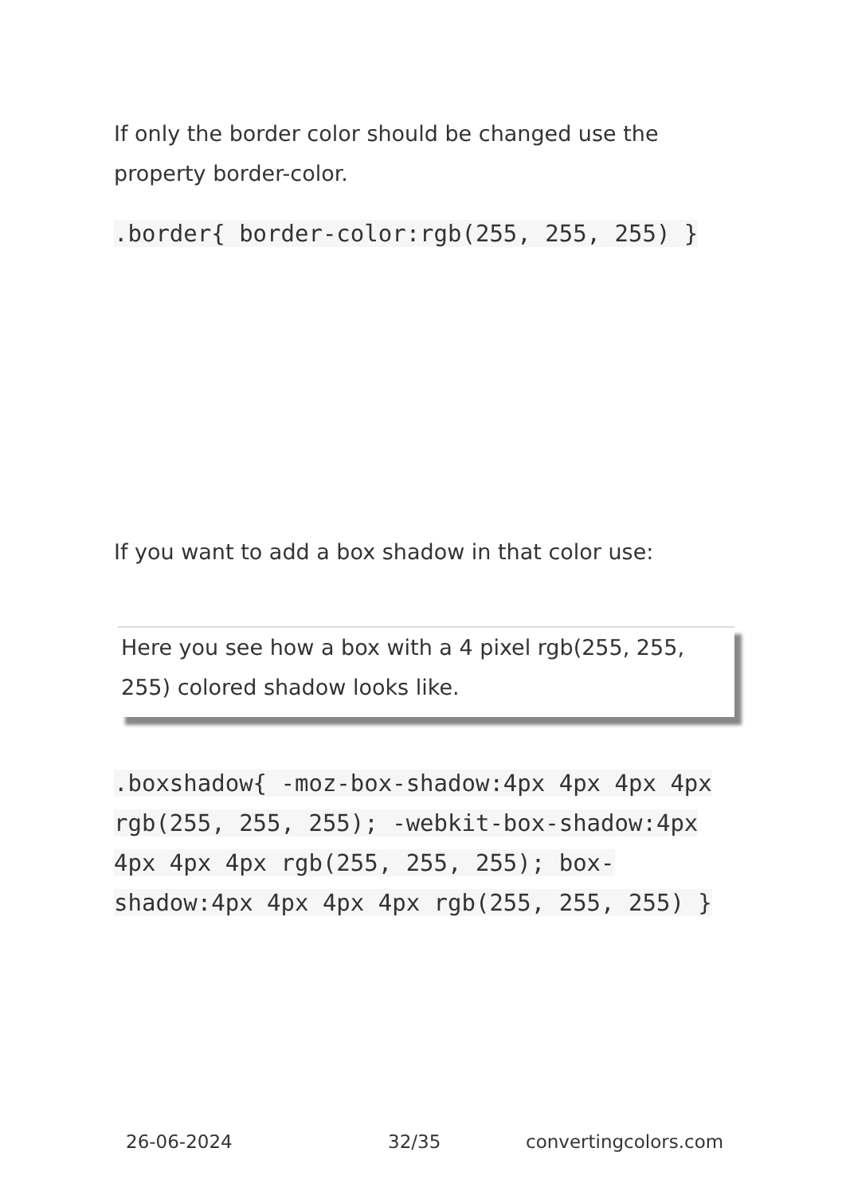If only the border color should be changed use the property border-color.
.border{ border-color:rgb(255, 255, 255) }
If you want to add a box shadow in that color use:
Here you see how a box with a 4 pixel rgb(255, 255, 255) colored shadow looks like.
.boxshadow{ -moz-box-shadow:4px 4px 4px 4px rgb(255, 255, 255); -webkit-box-shadow:4px 4px 4px 4px rgb(255, 255, 255); box-shadow:4px 4px 4px 4px rgb(255, 255, 255) }
26-06-2024 32/35 convertingcolors.com